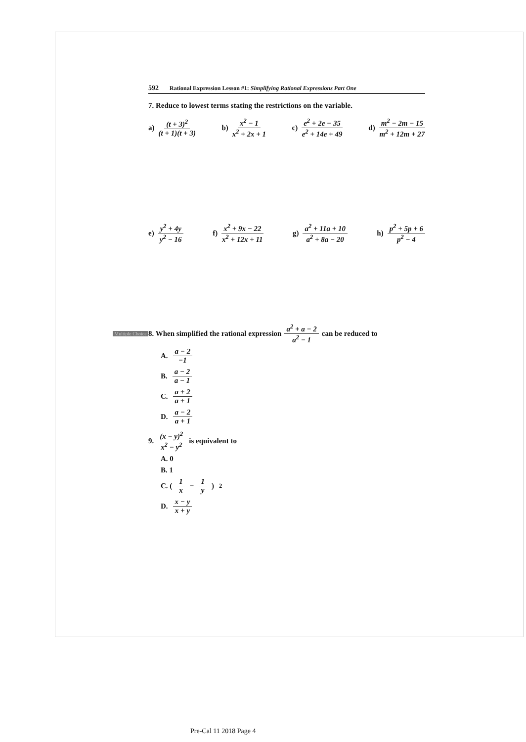592 Rational Expression Lesson #1: Simplifying Rational Expressions Part One
7. Reduce to lowest terms stating the restrictions on the variable.
a) (t + 3)<sup>2</sup> (t + 1)(t + 3) b) x<sup>2</sup> − 1 x<sup>2</sup> + 2x + 1 c) e<sup>2</sup> + 2e − 35 e<sup>2</sup> + 14e + 49 d) m<sup>2</sup> − 2m − 15 m<sup>2</sup> + 12m + 27
e) y<sup>2</sup> + 4y y<sup>2</sup> − 16 f) x<sup>2</sup> + 9x − 22 x<sup>2</sup> + 12x + 11 g) a<sup>2</sup> + 11a + 10 a<sup>2</sup> + 8a − 20 h) p<sup>2</sup> + 5p + 6 p<sup>2</sup> − 4
Multiple Choice 8. When simplified the rational expression a<sup>2</sup> + a − 2 a<sup>2</sup> − 1 can be reduced to
A. a − 2 −1
B. a − 2 a − 1
C. a + 2 a + 1
D. a − 2 a + 1
9. (x − y)<sup>2</sup> x<sup>2</sup> − y<sup>2</sup> is equivalent to
A. 0
B. 1
C. ( 1 x − 1 y )<sup>2</sup>
D. x − y x + y
Pre-Cal 11 2018 Page 4